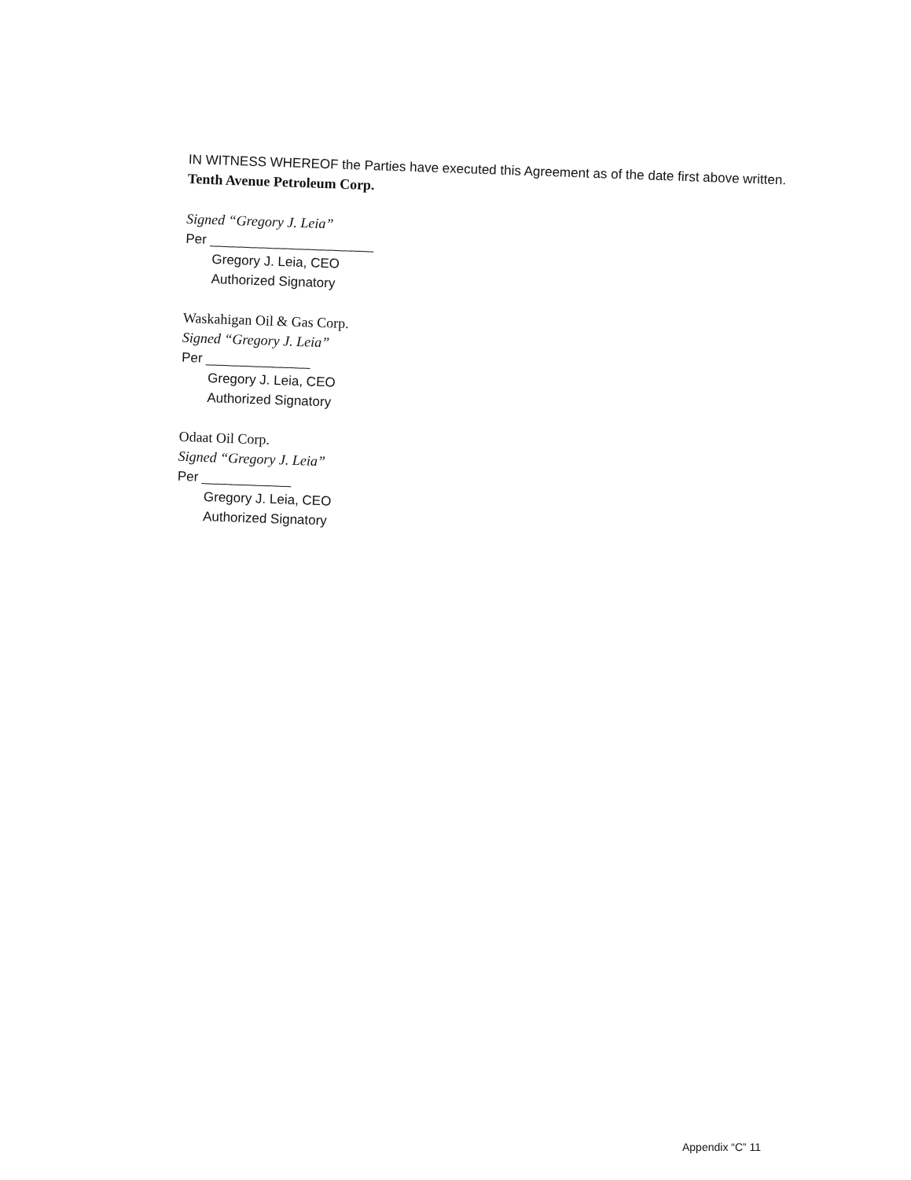IN WITNESS WHEREOF the Parties have executed this Agreement as of the date first above written.
Tenth Avenue Petroleum Corp.
Signed “Gregory J. Leia”
Per ______________________
Gregory J. Leia, CEO
Authorized Signatory
Waskahigan Oil & Gas Corp.
Signed “Gregory J. Leia”
Per ______________
Gregory J. Leia, CEO
Authorized Signatory
Odaat Oil Corp.
Signed “Gregory J. Leia”
Per ____________
Gregory J. Leia, CEO
Authorized Signatory
Appendix “C” 11